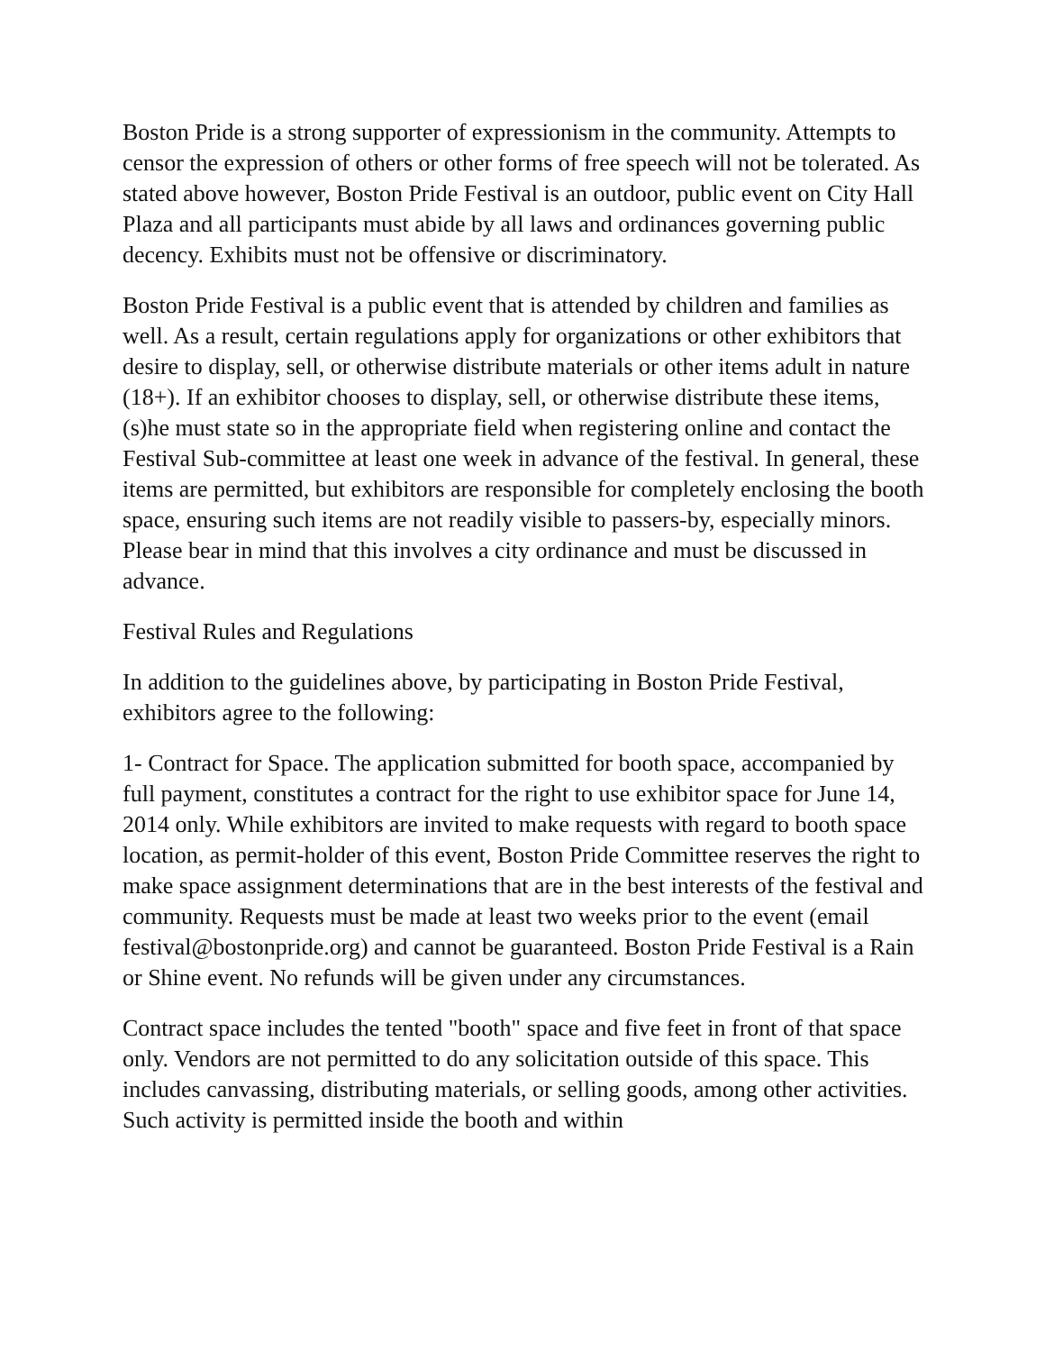Boston Pride is a strong supporter of expressionism in the community. Attempts to censor the expression of others or other forms of free speech will not be tolerated. As stated above however, Boston Pride Festival is an outdoor, public event on City Hall Plaza and all participants must abide by all laws and ordinances governing public decency. Exhibits must not be offensive or discriminatory.
Boston Pride Festival is a public event that is attended by children and families as well. As a result, certain regulations apply for organizations or other exhibitors that desire to display, sell, or otherwise distribute materials or other items adult in nature (18+). If an exhibitor chooses to display, sell, or otherwise distribute these items, (s)he must state so in the appropriate field when registering online and contact the Festival Sub-committee at least one week in advance of the festival. In general, these items are permitted, but exhibitors are responsible for completely enclosing the booth space, ensuring such items are not readily visible to passers-by, especially minors. Please bear in mind that this involves a city ordinance and must be discussed in advance.
Festival Rules and Regulations
In addition to the guidelines above, by participating in Boston Pride Festival, exhibitors agree to the following:
1- Contract for Space. The application submitted for booth space, accompanied by full payment, constitutes a contract for the right to use exhibitor space for June 14, 2014 only. While exhibitors are invited to make requests with regard to booth space location, as permit-holder of this event, Boston Pride Committee reserves the right to make space assignment determinations that are in the best interests of the festival and community. Requests must be made at least two weeks prior to the event (email festival@bostonpride.org) and cannot be guaranteed. Boston Pride Festival is a Rain or Shine event. No refunds will be given under any circumstances.
Contract space includes the tented "booth" space and five feet in front of that space only. Vendors are not permitted to do any solicitation outside of this space. This includes canvassing, distributing materials, or selling goods, among other activities. Such activity is permitted inside the booth and within